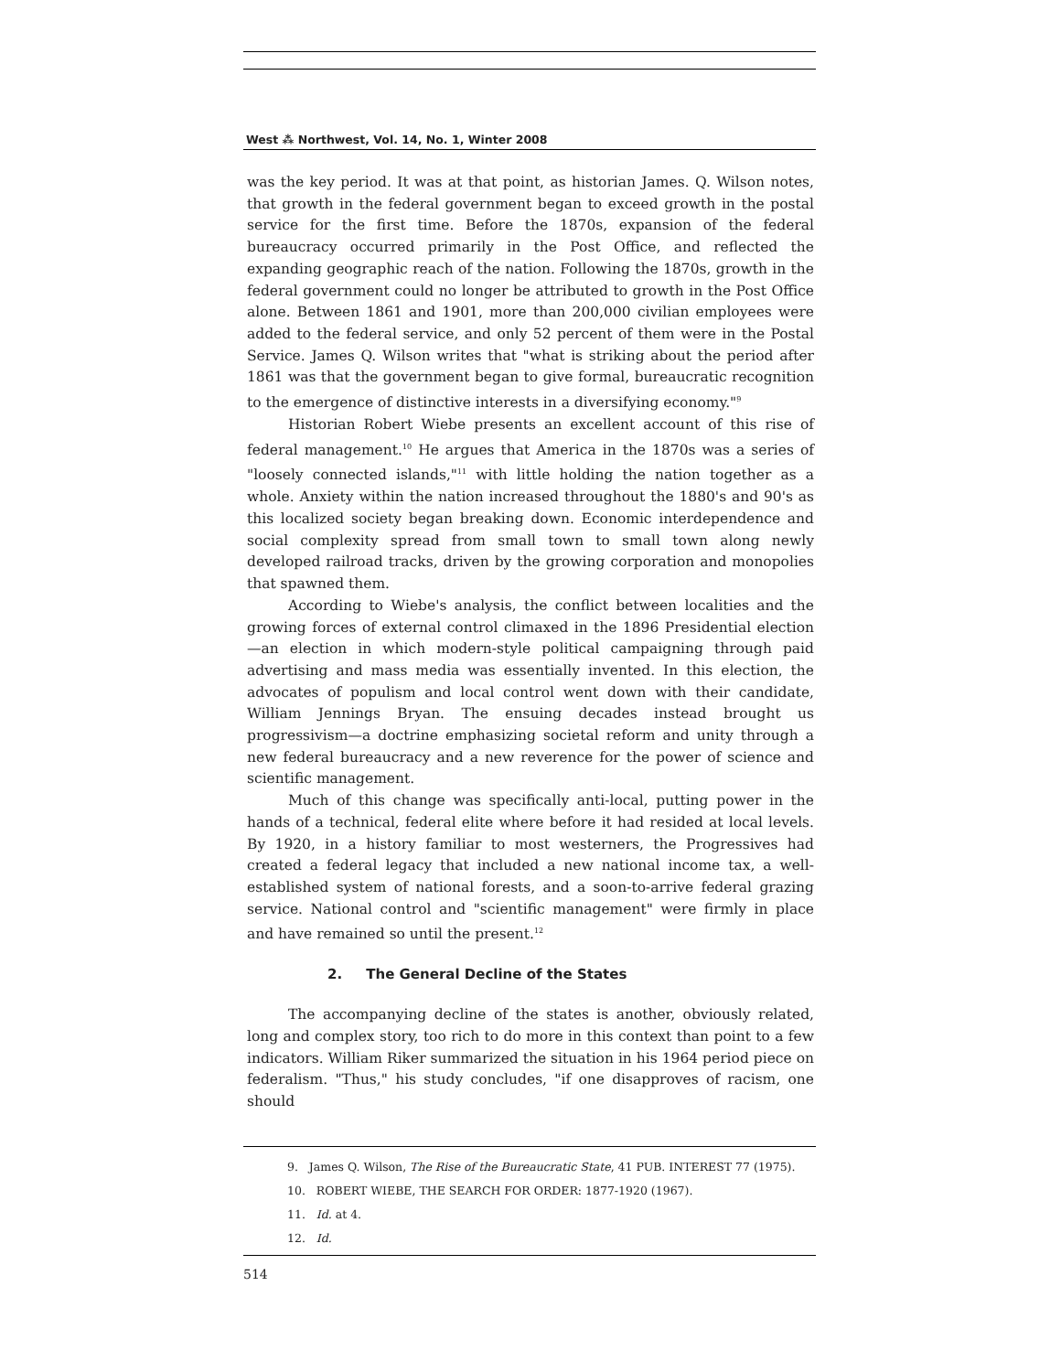West ⁂ Northwest, Vol. 14, No. 1, Winter 2008
was the key period. It was at that point, as historian James. Q. Wilson notes, that growth in the federal government began to exceed growth in the postal service for the first time. Before the 1870s, expansion of the federal bureaucracy occurred primarily in the Post Office, and reflected the expanding geographic reach of the nation. Following the 1870s, growth in the federal government could no longer be attributed to growth in the Post Office alone. Between 1861 and 1901, more than 200,000 civilian employees were added to the federal service, and only 52 percent of them were in the Postal Service. James Q. Wilson writes that "what is striking about the period after 1861 was that the government began to give formal, bureaucratic recognition to the emergence of distinctive interests in a diversifying economy."<sup>9</sup>
Historian Robert Wiebe presents an excellent account of this rise of federal management.<sup>10</sup> He argues that America in the 1870s was a series of "loosely connected islands,"<sup>11</sup> with little holding the nation together as a whole. Anxiety within the nation increased throughout the 1880's and 90's as this localized society began breaking down. Economic interdependence and social complexity spread from small town to small town along newly developed railroad tracks, driven by the growing corporation and monopolies that spawned them.
According to Wiebe's analysis, the conflict between localities and the growing forces of external control climaxed in the 1896 Presidential election—an election in which modern-style political campaigning through paid advertising and mass media was essentially invented. In this election, the advocates of populism and local control went down with their candidate, William Jennings Bryan. The ensuing decades instead brought us progressivism—a doctrine emphasizing societal reform and unity through a new federal bureaucracy and a new reverence for the power of science and scientific management.
Much of this change was specifically anti-local, putting power in the hands of a technical, federal elite where before it had resided at local levels. By 1920, in a history familiar to most westerners, the Progressives had created a federal legacy that included a new national income tax, a well-established system of national forests, and a soon-to-arrive federal grazing service. National control and "scientific management" were firmly in place and have remained so until the present.<sup>12</sup>
2. The General Decline of the States
The accompanying decline of the states is another, obviously related, long and complex story, too rich to do more in this context than point to a few indicators. William Riker summarized the situation in his 1964 period piece on federalism. "Thus," his study concludes, "if one disapproves of racism, one should
9. James Q. Wilson, The Rise of the Bureaucratic State, 41 PUB. INTEREST 77 (1975).
10. ROBERT WIEBE, THE SEARCH FOR ORDER: 1877-1920 (1967).
11. Id. at 4.
12. Id.
514